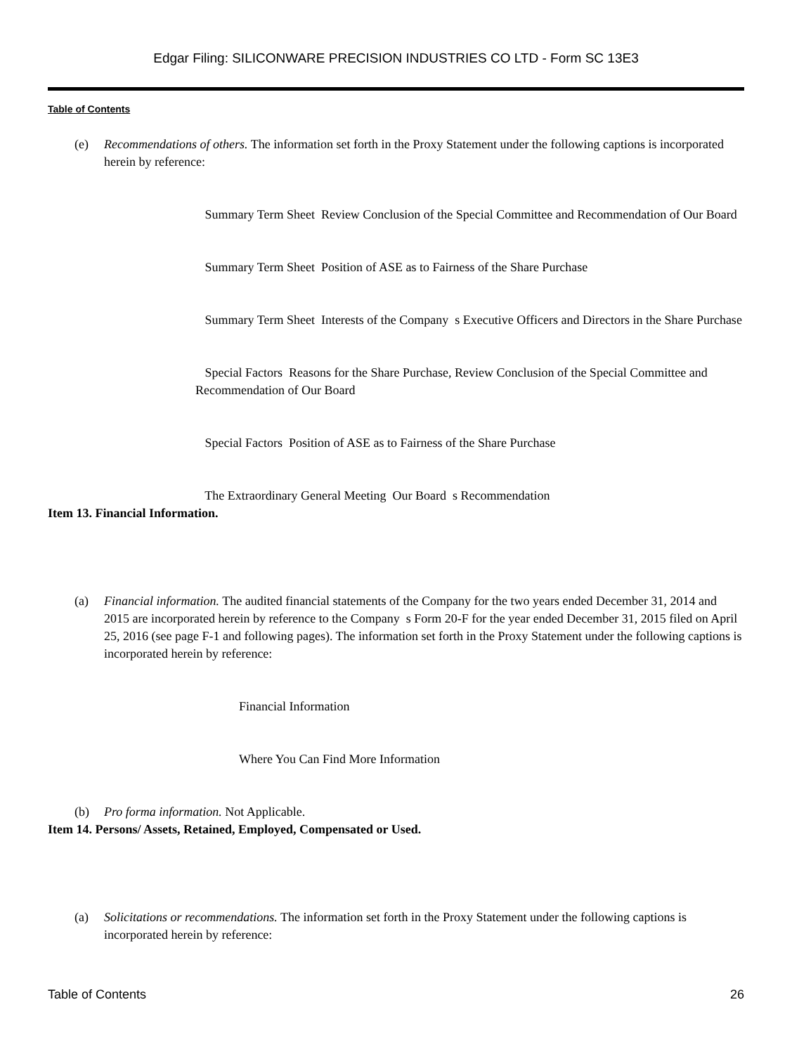Edgar Filing: SILICONWARE PRECISION INDUSTRIES CO LTD - Form SC 13E3
Table of Contents
(e) Recommendations of others. The information set forth in the Proxy Statement under the following captions is incorporated herein by reference:
Summary Term Sheet Review Conclusion of the Special Committee and Recommendation of Our Board
Summary Term Sheet Position of ASE as to Fairness of the Share Purchase
Summary Term Sheet Interests of the Company s Executive Officers and Directors in the Share Purchase
Special Factors Reasons for the Share Purchase, Review Conclusion of the Special Committee and Recommendation of Our Board
Special Factors Position of ASE as to Fairness of the Share Purchase
The Extraordinary General Meeting Our Board s Recommendation
Item 13. Financial Information.
(a) Financial information. The audited financial statements of the Company for the two years ended December 31, 2014 and 2015 are incorporated herein by reference to the Company s Form 20-F for the year ended December 31, 2015 filed on April 25, 2016 (see page F-1 and following pages). The information set forth in the Proxy Statement under the following captions is incorporated herein by reference:
Financial Information
Where You Can Find More Information
(b) Pro forma information. Not Applicable.
Item 14. Persons/ Assets, Retained, Employed, Compensated or Used.
(a) Solicitations or recommendations. The information set forth in the Proxy Statement under the following captions is incorporated herein by reference:
Table of Contents 26